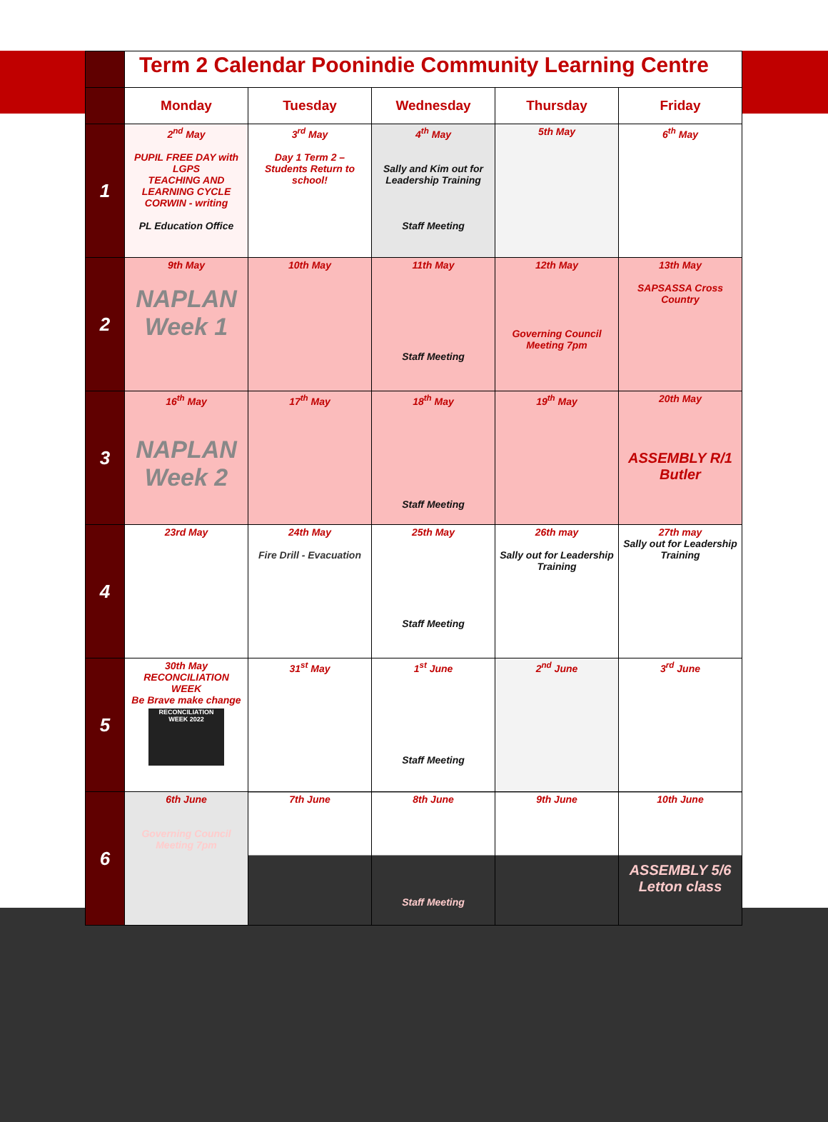| | Term 2 Calendar Poonindie Community Learning Centre | | | | |
| | Monday | Tuesday | Wednesday | Thursday | Friday |
| 1 | 2<sup>nd</sup> May PUPIL FREE DAY with LGPS TEACHING AND LEARNING CYCLE CORWIN - writing PL Education Office | 3<sup>rd</sup> May Day 1 Term 2 – Students Return to school! | 4<sup>th</sup> May Sally and Kim out for Leadership Training Staff Meeting | 5th May | 6<sup>th</sup> May |
| 2 | 9th May NAPLAN Week 1 | 10th May | 11th May Staff Meeting | 12th May Governing Council Meeting 7pm | 13th May SAPSASSA Cross Country |
| 3 | 16<sup>th</sup> May NAPLAN Week 2 | 17<sup>th</sup> May | 18<sup>th</sup> May Staff Meeting | 19<sup>th</sup> May | 20th May ASSEMBLY R/1 Butler |
| 4 | 23rd May | 24th May Fire Drill - Evacuation | 25th May Staff Meeting | 26th may Sally out for Leadership Training | 27th may Sally out for Leadership Training |
| 5 | 30th May RECONCILIATION WEEK Be Brave make change RECONCILIATION WEEK 2022 | 31<sup>st</sup> May | 1<sup>st</sup> June Staff Meeting | 2<sup>nd</sup> June | 3<sup>rd</sup> June |
| 6 | 6th June Governing Council Meeting 7pm | 7th June | 8th June Staff Meeting | 9th June | 10th June ASSEMBLY 5/6 Letton class |